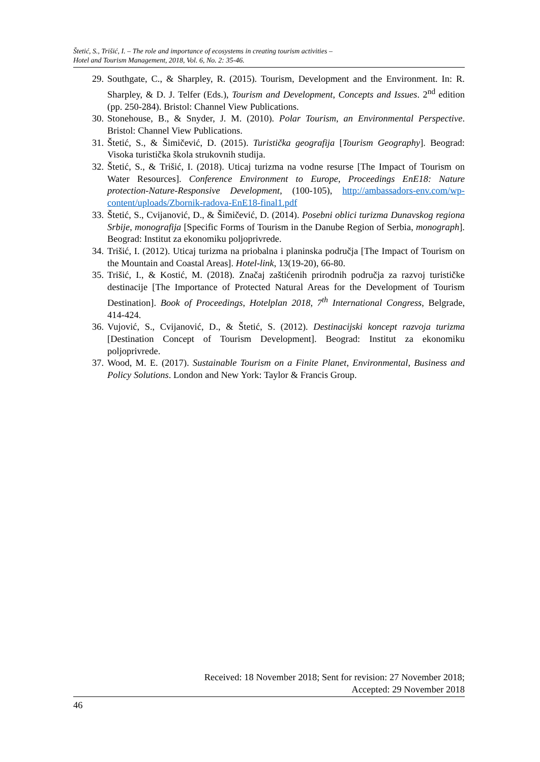Štetić, S., Trišić, I. – The role and importance of ecosystems in creating tourism activities –
Hotel and Tourism Management, 2018, Vol. 6, No. 2: 35-46.
29. Southgate, C., & Sharpley, R. (2015). Tourism, Development and the Environment. In: R. Sharpley, & D. J. Telfer (Eds.), Tourism and Development, Concepts and Issues. 2<sup>nd</sup> edition (pp. 250-284). Bristol: Channel View Publications.
30. Stonehouse, B., & Snyder, J. M. (2010). Polar Tourism, an Environmental Perspective. Bristol: Channel View Publications.
31. Štetić, S., & Šimičević, D. (2015). Turistička geografija [Tourism Geography]. Beograd: Visoka turistička škola strukovnih studija.
32. Štetić, S., & Trišić, I. (2018). Uticaj turizma na vodne resurse [The Impact of Tourism on Water Resources]. Conference Environment to Europe, Proceedings EnE18: Nature protection-Nature-Responsive Development, (100-105), http://ambassadors-env.com/wp-content/uploads/Zbornik-radova-EnE18-final1.pdf
33. Štetić, S., Cvijanović, D., & Šimičević, D. (2014). Posebni oblici turizma Dunavskog regiona Srbije, monografija [Specific Forms of Tourism in the Danube Region of Serbia, monograph]. Beograd: Institut za ekonomiku poljoprivrede.
34. Trišić, I. (2012). Uticaj turizma na priobalna i planinska područja [The Impact of Tourism on the Mountain and Coastal Areas]. Hotel-link, 13(19-20), 66-80.
35. Trišić, I., & Kostić, M. (2018). Značaj zaštićenih prirodnih područja za razvoj turističke destinacije [The Importance of Protected Natural Areas for the Development of Tourism Destination]. Book of Proceedings, Hotelplan 2018, 7<sup>th</sup> International Congress, Belgrade, 414-424.
36. Vujović, S., Cvijanović, D., & Štetić, S. (2012). Destinacijski koncept razvoja turizma [Destination Concept of Tourism Development]. Beograd: Institut za ekonomiku poljoprivrede.
37. Wood, M. E. (2017). Sustainable Tourism on a Finite Planet, Environmental, Business and Policy Solutions. London and New York: Taylor & Francis Group.
Received: 18 November 2018; Sent for revision: 27 November 2018;
Accepted: 29 November 2018
46